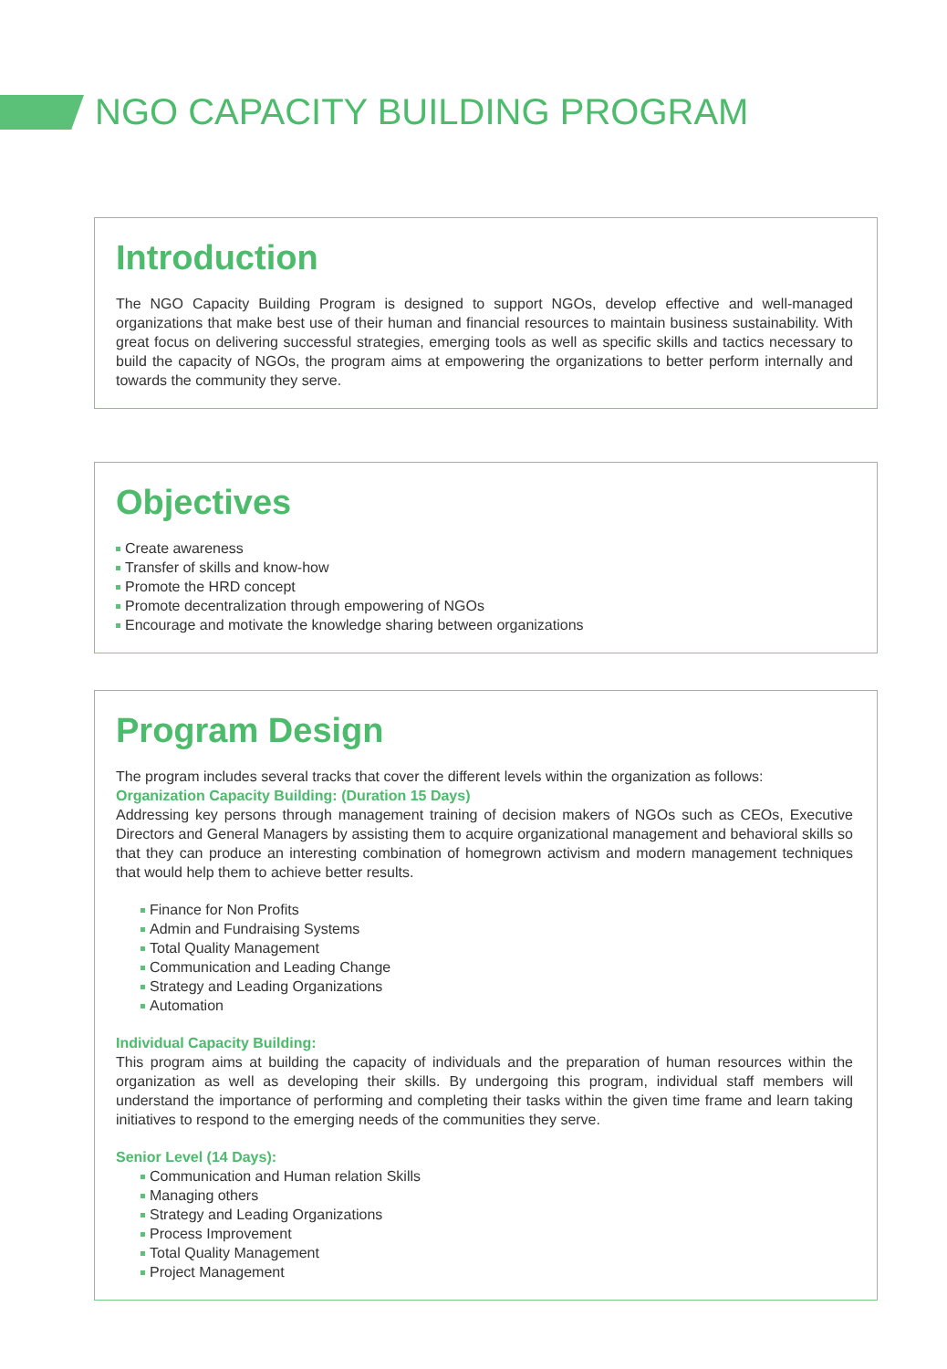NGO CAPACITY BUILDING PROGRAM
Introduction
The NGO Capacity Building Program is designed to support NGOs, develop effective and well-managed organizations that make best use of their human and financial resources to maintain business sustainability. With great focus on delivering successful strategies, emerging tools as well as specific skills and tactics necessary to build the capacity of NGOs, the program aims at empowering the organizations to better perform internally and towards the community they serve.
Objectives
Create awareness
Transfer of skills and know-how
Promote the HRD concept
Promote decentralization through empowering of NGOs
Encourage and motivate the knowledge sharing between organizations
Program Design
The program includes several tracks that cover the different levels within the organization as follows:
Organization Capacity Building: (Duration 15 Days)
Addressing key persons through management training of decision makers of NGOs such as CEOs, Executive Directors and General Managers by assisting them to acquire organizational management and behavioral skills so that they can produce an interesting combination of homegrown activism and modern management techniques that would help them to achieve better results.
Finance for Non Profits
Admin and Fundraising Systems
Total Quality Management
Communication and Leading Change
Strategy and Leading Organizations
Automation
Individual Capacity Building:
This program aims at building the capacity of individuals and the preparation of human resources within the organization as well as developing their skills. By undergoing this program, individual staff members will understand the importance of performing and completing their tasks within the given time frame and learn taking initiatives to respond to the emerging needs of the communities they serve.
Senior Level (14 Days):
Communication and Human relation Skills
Managing others
Strategy and Leading Organizations
Process Improvement
Total Quality Management
Project Management